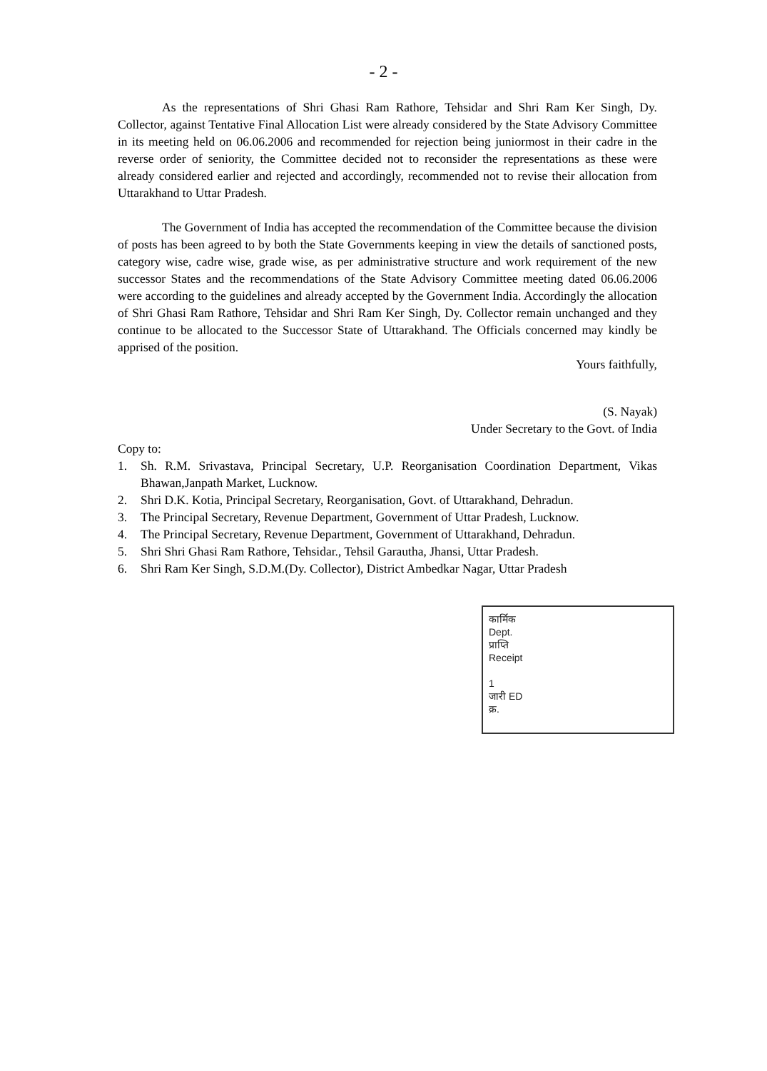- 2 -
As the representations of Shri Ghasi Ram Rathore, Tehsidar and Shri Ram Ker Singh, Dy. Collector, against Tentative Final Allocation List were already considered by the State Advisory Committee in its meeting held on 06.06.2006 and recommended for rejection being juniormost in their cadre in the reverse order of seniority, the Committee decided not to reconsider the representations as these were already considered earlier and rejected and accordingly, recommended not to revise their allocation from Uttarakhand to Uttar Pradesh.
The Government of India has accepted the recommendation of the Committee because the division of posts has been agreed to by both the State Governments keeping in view the details of sanctioned posts, category wise, cadre wise, grade wise, as per administrative structure and work requirement of the new successor States and the recommendations of the State Advisory Committee meeting dated 06.06.2006 were according to the guidelines and already accepted by the Government India. Accordingly the allocation of Shri Ghasi Ram Rathore, Tehsidar and Shri Ram Ker Singh, Dy. Collector remain unchanged and they continue to be allocated to the Successor State of Uttarakhand. The Officials concerned may kindly be apprised of the position.
Yours faithfully,
(S. Nayak)
Under Secretary to the Govt. of India
Copy to:
1. Sh. R.M. Srivastava, Principal Secretary, U.P. Reorganisation Coordination Department, Vikas Bhawan,Janpath Market, Lucknow.
2. Shri D.K. Kotia, Principal Secretary, Reorganisation, Govt. of Uttarakhand, Dehradun.
3. The Principal Secretary, Revenue Department, Government of Uttar Pradesh, Lucknow.
4. The Principal Secretary, Revenue Department, Government of Uttarakhand, Dehradun.
5. Shri Shri Ghasi Ram Rathore, Tehsidar., Tehsil Garautha, Jhansi, Uttar Pradesh.
6. Shri Ram Ker Singh, S.D.M.(Dy. Collector), District Ambedkar Nagar, Uttar Pradesh
कार्मिक
Dept.
प्राप्ति
Receipt
1
जारी ED
क्र.